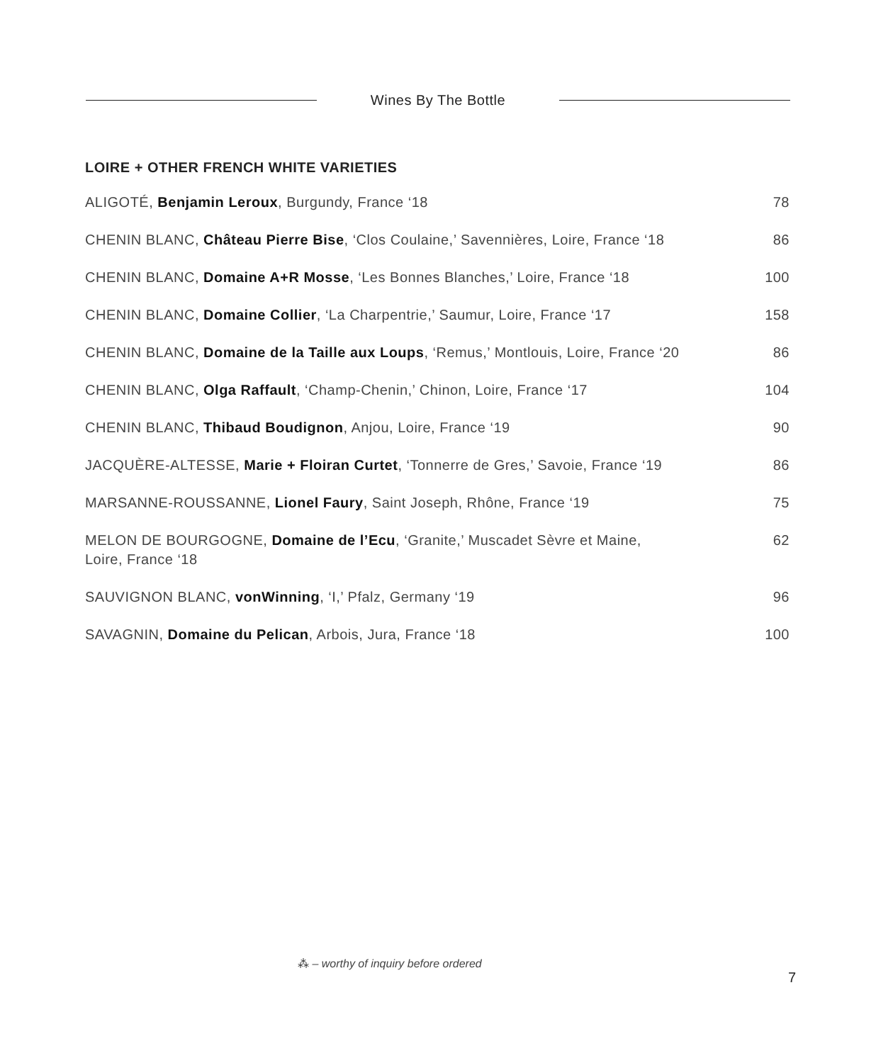Wines By The Bottle
LOIRE + OTHER FRENCH WHITE VARIETIES
| ALIGOTÉ, Benjamin Leroux , Burgundy, France ‘18 | 78 |
| CHENIN BLANC, Château Pierre Bise , ‘Clos Coulaine,’ Savennières, Loire, France ‘18 | 86 |
| CHENIN BLANC, Domaine A+R Mosse , ‘Les Bonnes Blanches,’ Loire, France ‘18 | 100 |
| CHENIN BLANC, Domaine Collier , ‘La Charpentrie,’ Saumur, Loire, France ‘17 | 158 |
| CHENIN BLANC, Domaine de la Taille aux Loups , ‘Remus,’ Montlouis, Loire, France ‘20 | 86 |
| CHENIN BLANC, Olga Raffault , ‘Champ-Chenin,’ Chinon, Loire, France ‘17 | 104 |
| CHENIN BLANC, Thibaud Boudignon , Anjou, Loire, France ‘19 | 90 |
| JACQUÈRE-ALTESSE, Marie + Floiran Curtet , ‘Tonnerre de Gres,’ Savoie, France ‘19 | 86 |
| MARSANNE-ROUSSANNE, Lionel Faury , Saint Joseph, Rhône, France ‘19 | 75 |
| MELON DE BOURGOGNE, Domaine de l’Ecu , ‘Granite,’ Muscadet Sèvre et Maine, Loire, France ‘18 | 62 |
| SAUVIGNON BLANC, vonWinning , ‘I,’ Pfalz, Germany ‘19 | 96 |
| SAVAGNIN, Domaine du Pelican , Arbois, Jura, France ‘18 | 100 |
⁂ – worthy of inquiry before ordered
7